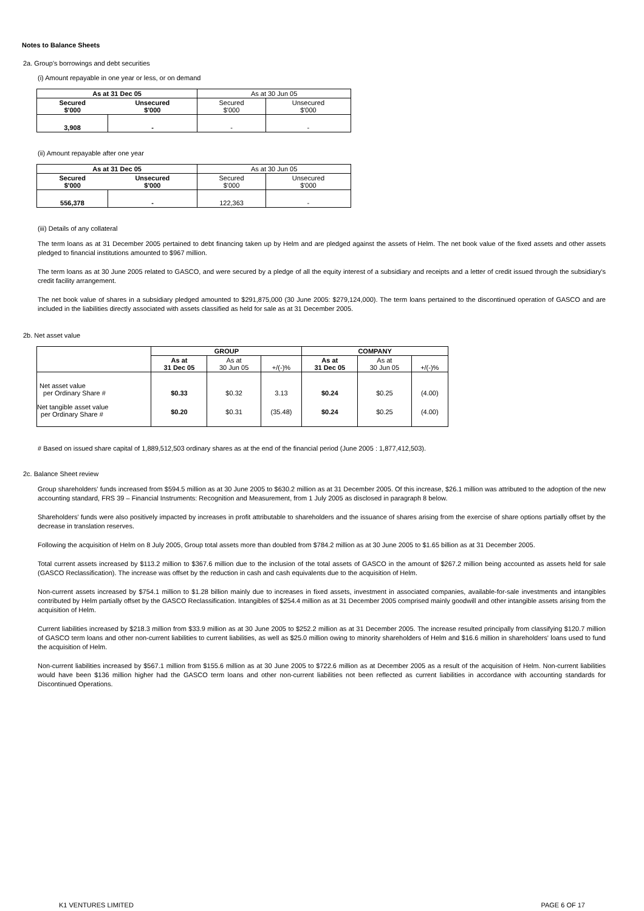Notes to Balance Sheets
2a. Group's borrowings and debt securities
(i) Amount repayable in one year or less, or on demand
| As at 31 Dec 05 | | As at 30 Jun 05 | |
| Secured $'000 | Unsecured $'000 | Secured $'000 | Unsecured $'000 |
| 3,908 | - | - | - |
(ii) Amount repayable after one year
| As at 31 Dec 05 | | As at 30 Jun 05 | |
| Secured $'000 | Unsecured $'000 | Secured $'000 | Unsecured $'000 |
| 556,378 | - | 122,363 | - |
(iii) Details of any collateral
The term loans as at 31 December 2005 pertained to debt financing taken up by Helm and are pledged against the assets of Helm. The net book value of the fixed assets and other assets pledged to financial institutions amounted to $967 million.
The term loans as at 30 June 2005 related to GASCO, and were secured by a pledge of all the equity interest of a subsidiary and receipts and a letter of credit issued through the subsidiary's credit facility arrangement.
The net book value of shares in a subsidiary pledged amounted to $291,875,000 (30 June 2005: $279,124,000). The term loans pertained to the discontinued operation of GASCO and are included in the liabilities directly associated with assets classified as held for sale as at 31 December 2005.
2b. Net asset value
| | GROUP | | | COMPANY | | |
| | As at 31 Dec 05 | As at 30 Jun 05 | +/(-)% | As at 31 Dec 05 | As at 30 Jun 05 | +/(-)% |
| Net asset value per Ordinary Share # | $0.33 | $0.32 | 3.13 | $0.24 | $0.25 | (4.00) |
| Net tangible asset value per Ordinary Share # | $0.20 | $0.31 | (35.48) | $0.24 | $0.25 | (4.00) |
# Based on issued share capital of 1,889,512,503 ordinary shares as at the end of the financial period (June 2005 : 1,877,412,503).
2c. Balance Sheet review
Group shareholders' funds increased from $594.5 million as at 30 June 2005 to $630.2 million as at 31 December 2005. Of this increase, $26.1 million was attributed to the adoption of the new accounting standard, FRS 39 – Financial Instruments: Recognition and Measurement, from 1 July 2005 as disclosed in paragraph 8 below.
Shareholders' funds were also positively impacted by increases in profit attributable to shareholders and the issuance of shares arising from the exercise of share options partially offset by the decrease in translation reserves.
Following the acquisition of Helm on 8 July 2005, Group total assets more than doubled from $784.2 million as at 30 June 2005 to $1.65 billion as at 31 December 2005.
Total current assets increased by $113.2 million to $367.6 million due to the inclusion of the total assets of GASCO in the amount of $267.2 million being accounted as assets held for sale (GASCO Reclassification). The increase was offset by the reduction in cash and cash equivalents due to the acquisition of Helm.
Non-current assets increased by $754.1 million to $1.28 billion mainly due to increases in fixed assets, investment in associated companies, available-for-sale investments and intangibles contributed by Helm partially offset by the GASCO Reclassification. Intangibles of $254.4 million as at 31 December 2005 comprised mainly goodwill and other intangible assets arising from the acquisition of Helm.
Current liabilities increased by $218.3 million from $33.9 million as at 30 June 2005 to $252.2 million as at 31 December 2005. The increase resulted principally from classifying $120.7 million of GASCO term loans and other non-current liabilities to current liabilities, as well as $25.0 million owing to minority shareholders of Helm and $16.6 million in shareholders' loans used to fund the acquisition of Helm.
Non-current liabilities increased by $567.1 million from $155.6 million as at 30 June 2005 to $722.6 million as at December 2005 as a result of the acquisition of Helm. Non-current liabilities would have been $136 million higher had the GASCO term loans and other non-current liabilities not been reflected as current liabilities in accordance with accounting standards for Discontinued Operations.
K1 VENTURES LIMITED PAGE 6 OF 17